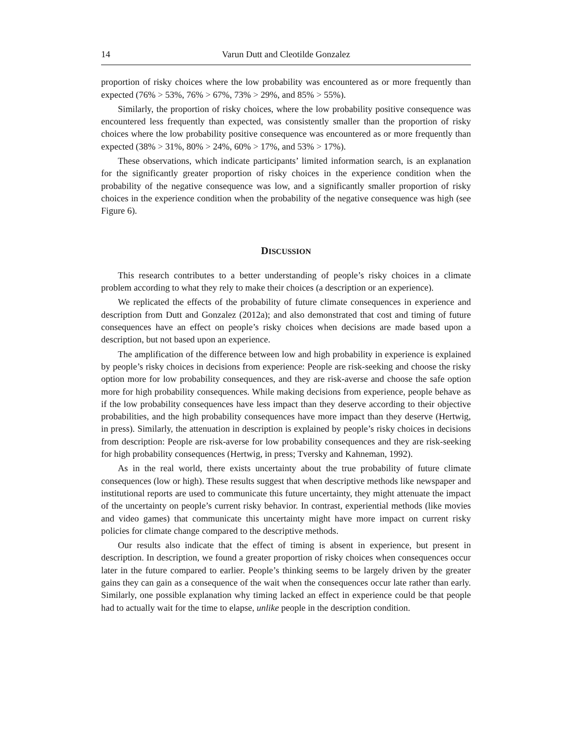14 Varun Dutt and Cleotilde Gonzalez
proportion of risky choices where the low probability was encountered as or more frequently than expected (76% > 53%, 76% > 67%, 73% > 29%, and 85% > 55%).
Similarly, the proportion of risky choices, where the low probability positive consequence was encountered less frequently than expected, was consistently smaller than the proportion of risky choices where the low probability positive consequence was encountered as or more frequently than expected (38% > 31%, 80% > 24%, 60% > 17%, and 53% > 17%).
These observations, which indicate participants’ limited information search, is an explanation for the significantly greater proportion of risky choices in the experience condition when the probability of the negative consequence was low, and a significantly smaller proportion of risky choices in the experience condition when the probability of the negative consequence was high (see Figure 6).
DISCUSSION
This research contributes to a better understanding of people’s risky choices in a climate problem according to what they rely to make their choices (a description or an experience).
We replicated the effects of the probability of future climate consequences in experience and description from Dutt and Gonzalez (2012a); and also demonstrated that cost and timing of future consequences have an effect on people’s risky choices when decisions are made based upon a description, but not based upon an experience.
The amplification of the difference between low and high probability in experience is explained by people’s risky choices in decisions from experience: People are risk-seeking and choose the risky option more for low probability consequences, and they are risk-averse and choose the safe option more for high probability consequences. While making decisions from experience, people behave as if the low probability consequences have less impact than they deserve according to their objective probabilities, and the high probability consequences have more impact than they deserve (Hertwig, in press). Similarly, the attenuation in description is explained by people’s risky choices in decisions from description: People are risk-averse for low probability consequences and they are risk-seeking for high probability consequences (Hertwig, in press; Tversky and Kahneman, 1992).
As in the real world, there exists uncertainty about the true probability of future climate consequences (low or high). These results suggest that when descriptive methods like newspaper and institutional reports are used to communicate this future uncertainty, they might attenuate the impact of the uncertainty on people’s current risky behavior. In contrast, experiential methods (like movies and video games) that communicate this uncertainty might have more impact on current risky policies for climate change compared to the descriptive methods.
Our results also indicate that the effect of timing is absent in experience, but present in description. In description, we found a greater proportion of risky choices when consequences occur later in the future compared to earlier. People’s thinking seems to be largely driven by the greater gains they can gain as a consequence of the wait when the consequences occur late rather than early. Similarly, one possible explanation why timing lacked an effect in experience could be that people had to actually wait for the time to elapse, unlike people in the description condition.